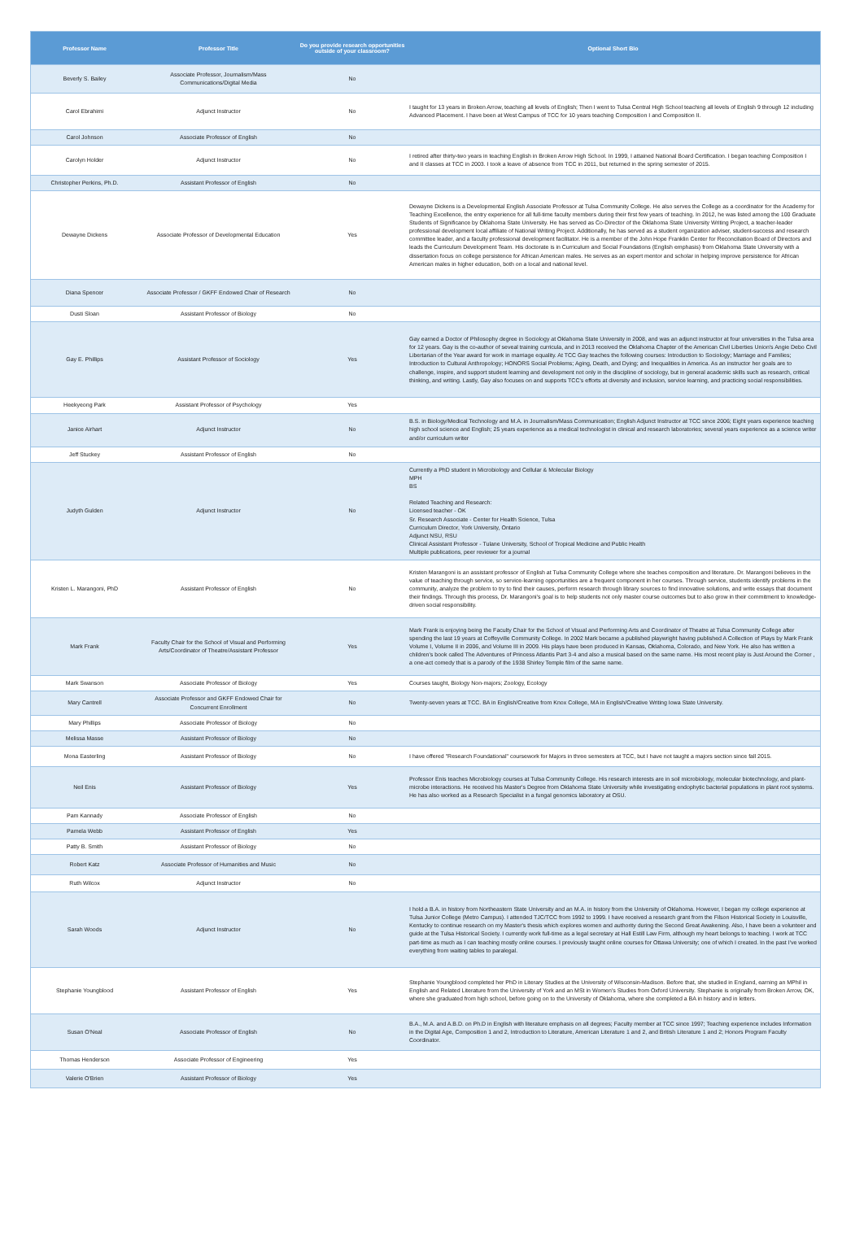| Professor Name | Professor Title | Do you provide research opportunities outside of your classroom? | Optional Short Bio |
| --- | --- | --- | --- |
| Beverly S. Bailey | Associate Professor, Journalism/Mass Communications/Digital Media | No | |
| Carol Ebrahimi | Adjunct Instructor | No | I taught for 13 years in Broken Arrow, teaching all levels of English; Then I went to Tulsa Central High School teaching all levels of English 9 through 12 including Advanced Placement. I have been at West Campus of TCC for 10 years teaching Composition I and Composition II. |
| Carol Johnson | Associate Professor of English | No | |
| Carolyn Holder | Adjunct Instructor | No | I retired after thirty-two years in teaching English in Broken Arrow High School. In 1999, I attained National Board Certification. I began teaching Composition I and II classes at TCC in 2003. I took a leave of absence from TCC in 2011, but returned in the spring semester of 2015. |
| Christopher Perkins, Ph.D. | Assistant Professor of English | No | |
| Dewayne Dickens | Associate Professor of Developmental Education | Yes | Dewayne Dickens is a Developmental English Associate Professor at Tulsa Community College. He also serves the College as a coordinator for the Academy for Teaching Excellence, the entry experience for all full-time faculty members during their first few years of teaching. In 2012, he was listed among the 100 Graduate Students of Significance by Oklahoma State University. He has served as Co-Director of the Oklahoma State University Writing Project, a teacher-leader professional development local affiliate of National Writing Project. Additionally, he has served as a student organization adviser, student-success and research committee leader, and a faculty professional development facilitator. He is a member of the John Hope Franklin Center for Reconciliation Board of Directors and leads the Curriculum Development Team. His doctorate is in Curriculum and Social Foundations (English emphasis) from Oklahoma State University with a dissertation focus on college persistence for African American males. He serves as an expert mentor and scholar in helping improve persistence for African American males in higher education, both on a local and national level. |
| Diana Spencer | Associate Professor / GKFF Endowed Chair of Research | No | |
| Dusti Sloan | Assistant Professor of Biology | No | |
| Gay E. Phillips | Assistant Professor of Sociology | Yes | Gay earned a Doctor of Philosophy degree in Sociology at Oklahoma State University in 2008, and was an adjunct instructor at four universities in the Tulsa area for 12 years. Gay is the co-author of seveal training curricula, and in 2013 received the Oklahoma Chapter of the American Civil Liberties Union's Angie Debo Civil Libertarian of the Year award for work in marriage equality. At TCC Gay teaches the following courses: Introduction to Sociology; Marriage and Families; Introduction to Cultural Anthropology; HONORS Social Problems; Aging, Death, and Dying; and Inequalities in America. As an instructor her goals are to challenge, inspire, and support student learning and development not only in the discipline of sociology, but in general academic skills such as research, critical thinking, and writing. Lastly, Gay also focuses on and supports TCC's efforts at diversity and inclusion, service learning, and practicing social responsibilities. |
| Heekyeong Park | Assistant Professor of Psychology | Yes | |
| Janice Airhart | Adjunct Instructor | No | B.S. in Biology/Medical Technology and M.A. in Journalism/Mass Communication; English Adjunct Instructor at TCC since 2006; Eight years experience teaching high school science and English; 25 years experience as a medical technologist in clinical and research laboratories; several years experience as a science writer and/or curriculum writer |
| Jeff Stuckey | Assistant Professor of English | No | |
| Judyth Gulden | Adjunct Instructor | No | Currently a PhD student in Microbiology and Cellular & Molecular Biology MPH BS Related Teaching and Research: Licensed teacher - OK Sr. Research Associate - Center for Health Science, Tulsa Curriculum Director, York University, Ontario Adjunct NSU, RSU Clinical Assistant Professor - Tulane University, School of Tropical Medicine and Public Health Multiple publications, peer reviewer for a journal |
| Kristen L. Marangoni, PhD | Assistant Professor of English | No | Kristen Marangoni is an assistant professor of English at Tulsa Community College where she teaches composition and literature. Dr. Marangoni believes in the value of teaching through service, so service-learning opportunities are a frequent component in her courses. Through service, students identify problems in the community, analyze the problem to try to find their causes, perform research through library sources to find innovative solutions, and write essays that document their findings. Through this process, Dr. Marangoni's goal is to help students not only master course outcomes but to also grow in their commitment to knowledge-driven social responsibility. |
| Mark Frank | Faculty Chair for the School of Visual and Performing Arts/Coordinator of Theatre/Assistant Professor | Yes | Mark Frank is enjoying being the Faculty Chair for the School of Visual and Performing Arts and Coordinator of Theatre at Tulsa Community College after spending the last 19 years at Coffeyville Community College. In 2002 Mark became a published playwright having published A Collection of Plays by Mark Frank Volume I, Volume II in 2006, and Volume III in 2009. His plays have been produced in Kansas, Oklahoma, Colorado, and New York. He also has written a children's book called The Adventures of Princess Atlantis Part 3-4 and also a musical based on the same name. His most recent play is Just Around the Corner , a one-act comedy that is a parody of the 1938 Shirley Temple film of the same name. |
| Mark Swanson | Associate Professor of Biology | Yes | Courses taught, Biology Non-majors; Zoology, Ecology |
| Mary Cantrell | Associate Professor and GKFF Endowed Chair for Concurrent Enrollment | No | Twenty-seven years at TCC. BA in English/Creative from Knox College, MA in English/Creative Writing Iowa State University. |
| Mary Phillips | Associate Professor of Biology | No | |
| Melissa Masse | Assistant Professor of Biology | No | |
| Mona Easterling | Assistant Professor of Biology | No | I have offered "Research Foundational" coursework for Majors in three semesters at TCC, but I have not taught a majors section since fall 2015. |
| Neil Enis | Assistant Professor of Biology | Yes | Professor Enis teaches Microbiology courses at Tulsa Community College. His research interests are in soil microbiology, molecular biotechnology, and plant-microbe interactions. He received his Master's Degree from Oklahoma State University while investigating endophytic bacterial populations in plant root systems. He has also worked as a Research Specialist in a fungal genomics laboratory at OSU. |
| Pam Kannady | Associate Professor of English | No | |
| Pamela Webb | Assistant Professor of English | Yes | |
| Patty B. Smith | Assistant Professor of Biology | No | |
| Robert Katz | Associate Professor of Humanities and Music | No | |
| Ruth Wilcox | Adjunct Instructor | No | |
| Sarah Woods | Adjunct Instructor | No | I hold a B.A. in history from Northeastern State University and an M.A. in history from the University of Oklahoma. However, I began my college experience at Tulsa Junior College (Metro Campus). I attended TJC/TCC from 1992 to 1999. I have received a research grant from the Filson Historical Society in Louisville, Kentucky to continue research on my Master's thesis which explores women and authority during the Second Great Awakening. Also, I have been a volunteer and guide at the Tulsa Historical Society. I currently work full-time as a legal secretary at Hall Estill Law Firm, although my heart belongs to teaching. I work at TCC part-time as much as I can teaching mostly online courses. I previously taught online courses for Ottawa University; one of which I created. In the past I've worked everything from waiting tables to paralegal. |
| Stephanie Youngblood | Assistant Professor of English | Yes | Stephanie Youngblood completed her PhD in Literary Studies at the University of Wisconsin-Madison. Before that, she studied in England, earning an MPhil in English and Related Literature from the University of York and an MSt in Women's Studies from Oxford University. Stephanie is originally from Broken Arrow, OK, where she graduated from high school, before going on to the University of Oklahoma, where she completed a BA in history and in letters. |
| Susan O'Neal | Associate Professor of English | No | B.A., M.A. and A.B.D. on Ph.D in English with literature emphasis on all degrees; Faculty member at TCC since 1997; Teaching experience includes Information in the Digital Age, Composition 1 and 2, Introduction to Literature, American Literature 1 and 2, and British Literature 1 and 2; Honors Program Faculty Coordinator. |
| Thomas Henderson | Associate Professor of Engineering | Yes | |
| Valerie O'Brien | Assistant Professor of Biology | Yes | |